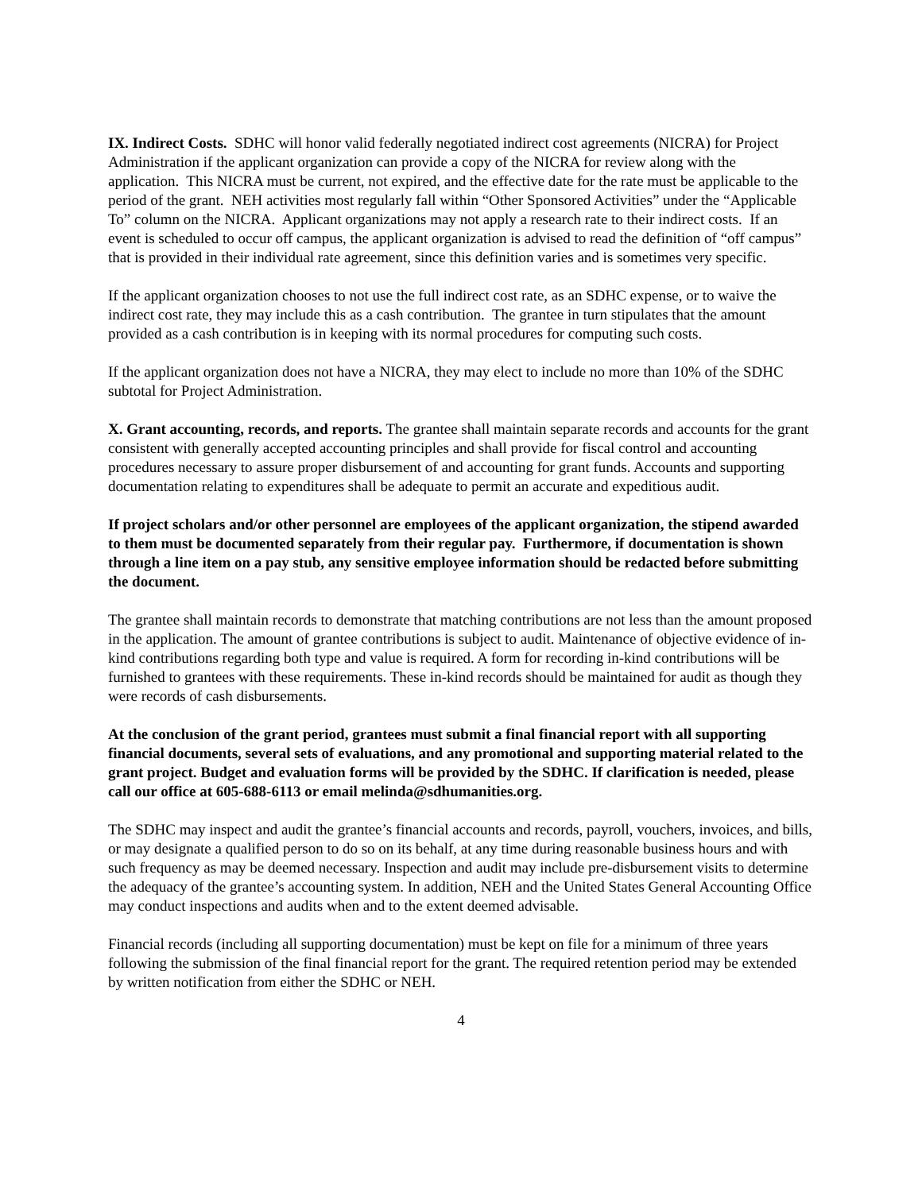IX. Indirect Costs. SDHC will honor valid federally negotiated indirect cost agreements (NICRA) for Project Administration if the applicant organization can provide a copy of the NICRA for review along with the application. This NICRA must be current, not expired, and the effective date for the rate must be applicable to the period of the grant. NEH activities most regularly fall within “Other Sponsored Activities” under the “Applicable To” column on the NICRA. Applicant organizations may not apply a research rate to their indirect costs. If an event is scheduled to occur off campus, the applicant organization is advised to read the definition of “off campus” that is provided in their individual rate agreement, since this definition varies and is sometimes very specific.
If the applicant organization chooses to not use the full indirect cost rate, as an SDHC expense, or to waive the indirect cost rate, they may include this as a cash contribution. The grantee in turn stipulates that the amount provided as a cash contribution is in keeping with its normal procedures for computing such costs.
If the applicant organization does not have a NICRA, they may elect to include no more than 10% of the SDHC subtotal for Project Administration.
X. Grant accounting, records, and reports. The grantee shall maintain separate records and accounts for the grant consistent with generally accepted accounting principles and shall provide for fiscal control and accounting procedures necessary to assure proper disbursement of and accounting for grant funds. Accounts and supporting documentation relating to expenditures shall be adequate to permit an accurate and expeditious audit.
If project scholars and/or other personnel are employees of the applicant organization, the stipend awarded to them must be documented separately from their regular pay. Furthermore, if documentation is shown through a line item on a pay stub, any sensitive employee information should be redacted before submitting the document.
The grantee shall maintain records to demonstrate that matching contributions are not less than the amount proposed in the application. The amount of grantee contributions is subject to audit. Maintenance of objective evidence of in-kind contributions regarding both type and value is required. A form for recording in-kind contributions will be furnished to grantees with these requirements. These in-kind records should be maintained for audit as though they were records of cash disbursements.
At the conclusion of the grant period, grantees must submit a final financial report with all supporting financial documents, several sets of evaluations, and any promotional and supporting material related to the grant project. Budget and evaluation forms will be provided by the SDHC. If clarification is needed, please call our office at 605-688-6113 or email melinda@sdhumanities.org.
The SDHC may inspect and audit the grantee’s financial accounts and records, payroll, vouchers, invoices, and bills, or may designate a qualified person to do so on its behalf, at any time during reasonable business hours and with such frequency as may be deemed necessary. Inspection and audit may include pre-disbursement visits to determine the adequacy of the grantee’s accounting system. In addition, NEH and the United States General Accounting Office may conduct inspections and audits when and to the extent deemed advisable.
Financial records (including all supporting documentation) must be kept on file for a minimum of three years following the submission of the final financial report for the grant. The required retention period may be extended by written notification from either the SDHC or NEH.
4